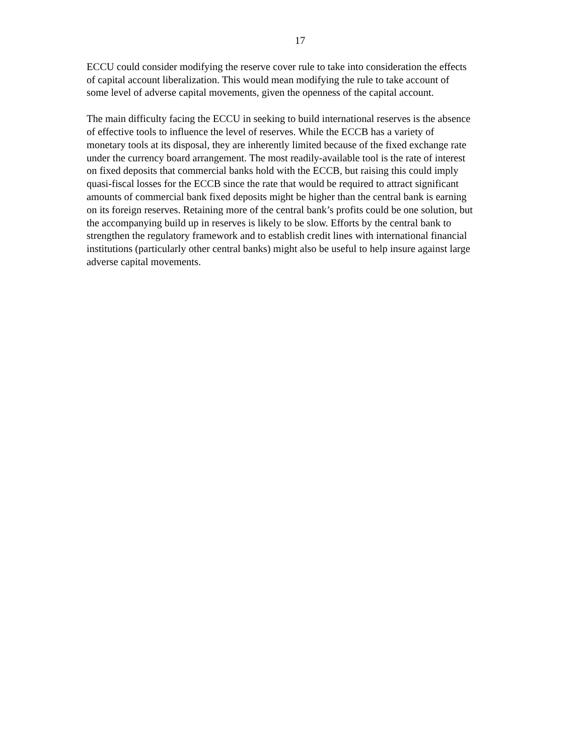17
ECCU could consider modifying the reserve cover rule to take into consideration the effects
of capital account liberalization. This would mean modifying the rule to take account of
some level of adverse capital movements, given the openness of the capital account.
The main difficulty facing the ECCU in seeking to build international reserves is the absence
of effective tools to influence the level of reserves. While the ECCB has a variety of
monetary tools at its disposal, they are inherently limited because of the fixed exchange rate
under the currency board arrangement. The most readily-available tool is the rate of interest
on fixed deposits that commercial banks hold with the ECCB, but raising this could imply
quasi-fiscal losses for the ECCB since the rate that would be required to attract significant
amounts of commercial bank fixed deposits might be higher than the central bank is earning
on its foreign reserves. Retaining more of the central bank’s profits could be one solution, but
the accompanying build up in reserves is likely to be slow. Efforts by the central bank to
strengthen the regulatory framework and to establish credit lines with international financial
institutions (particularly other central banks) might also be useful to help insure against large
adverse capital movements.